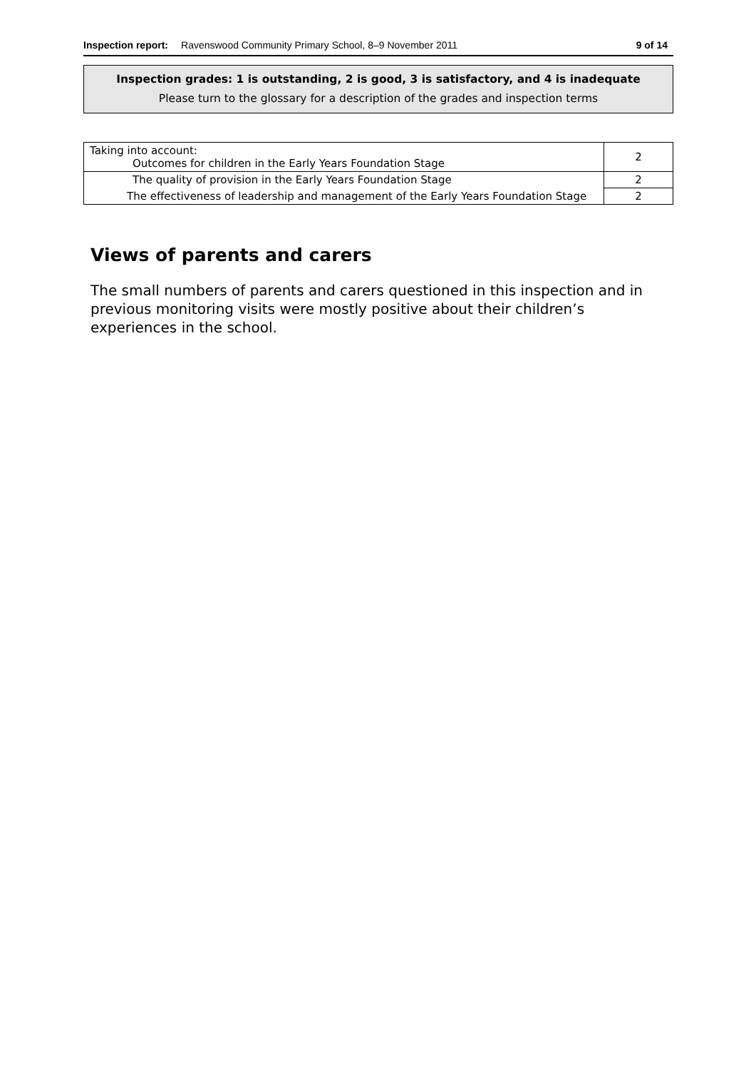Inspection report: Ravenswood Community Primary School, 8–9 November 2011 9 of 14
Inspection grades: 1 is outstanding, 2 is good, 3 is satisfactory, and 4 is inadequate
Please turn to the glossary for a description of the grades and inspection terms
| Taking into account: Outcomes for children in the Early Years Foundation Stage | 2 |
| The quality of provision in the Early Years Foundation Stage | 2 |
| The effectiveness of leadership and management of the Early Years Foundation Stage | 2 |
Views of parents and carers
The small numbers of parents and carers questioned in this inspection and in previous monitoring visits were mostly positive about their children’s experiences in the school.